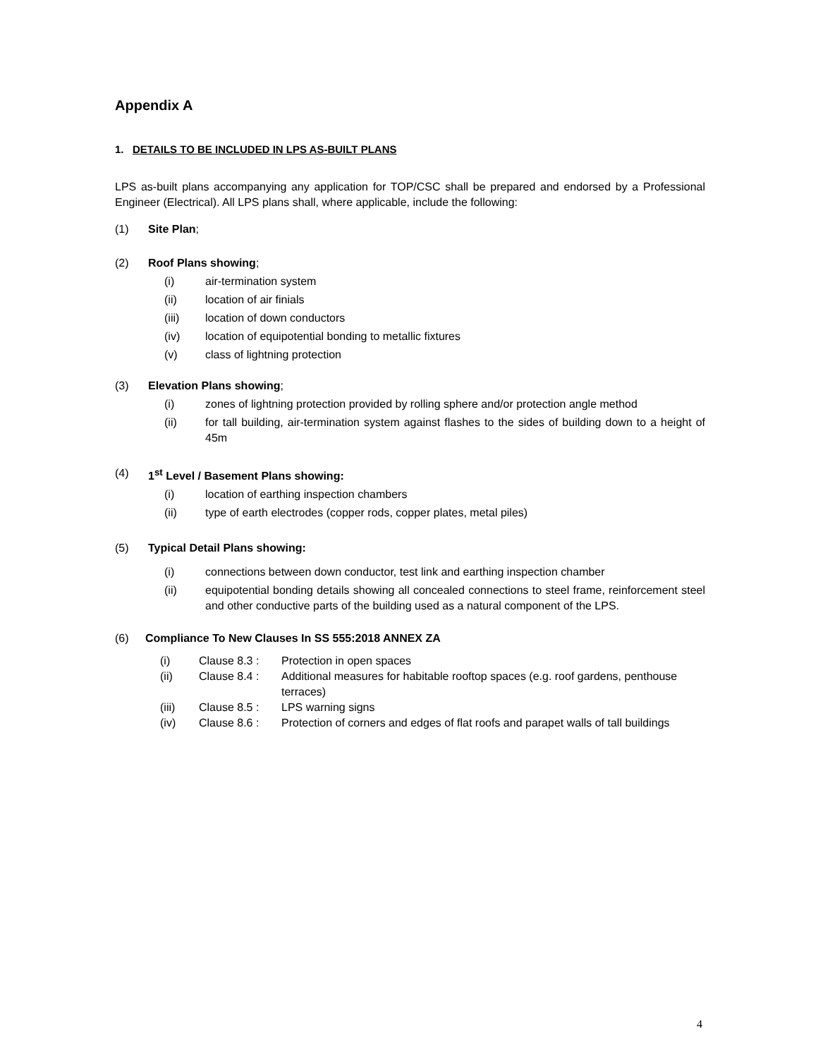Appendix A
1. DETAILS TO BE INCLUDED IN LPS AS-BUILT PLANS
LPS as-built plans accompanying any application for TOP/CSC shall be prepared and endorsed by a Professional Engineer (Electrical). All LPS plans shall, where applicable, include the following:
(1) Site Plan;
(2) Roof Plans showing;
(i) air-termination system
(ii) location of air finials
(iii) location of down conductors
(iv) location of equipotential bonding to metallic fixtures
(v) class of lightning protection
(3) Elevation Plans showing;
(i) zones of lightning protection provided by rolling sphere and/or protection angle method
(ii) for tall building, air-termination system against flashes to the sides of building down to a height of 45m
(4) 1<sup>st</sup> Level / Basement Plans showing:
(i) location of earthing inspection chambers
(ii) type of earth electrodes (copper rods, copper plates, metal piles)
(5) Typical Detail Plans showing:
(i) connections between down conductor, test link and earthing inspection chamber
(ii) equipotential bonding details showing all concealed connections to steel frame, reinforcement steel and other conductive parts of the building used as a natural component of the LPS.
(6) Compliance To New Clauses In SS 555:2018 ANNEX ZA
(i) Clause 8.3 : Protection in open spaces
(ii) Clause 8.4 : Additional measures for habitable rooftop spaces (e.g. roof gardens, penthouse terraces)
(iii) Clause 8.5 : LPS warning signs
(iv) Clause 8.6 : Protection of corners and edges of flat roofs and parapet walls of tall buildings
4